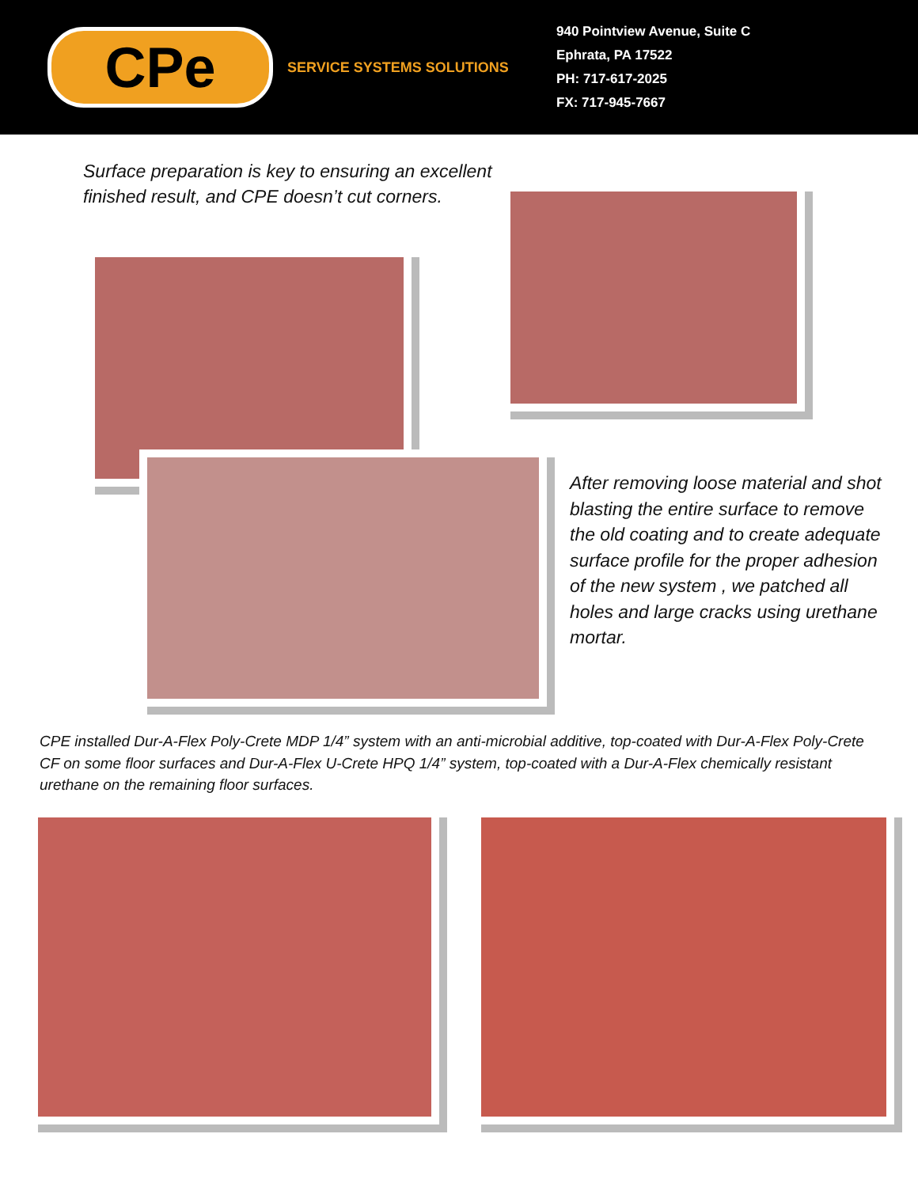CPe
SERVICE SYSTEMS SOLUTIONS
940 Pointview Avenue, Suite C
Ephrata, PA 17522
PH: 717-617-2025
FX: 717-945-7667
Surface preparation is key to ensuring an excellent finished result, and CPE doesn’t cut corners.
After removing loose material and shot blasting the entire surface to remove the old coating and to create adequate surface profile for the proper adhesion of the new system , we patched all holes and large cracks using urethane mortar.
CPE installed Dur-A-Flex Poly-Crete MDP 1/4” system with an anti-microbial additive, top-coated with Dur-A-Flex Poly-Crete CF on some floor surfaces and Dur-A-Flex U-Crete HPQ 1/4” system, top-coated with a Dur-A-Flex chemically resistant urethane on the remaining floor surfaces.